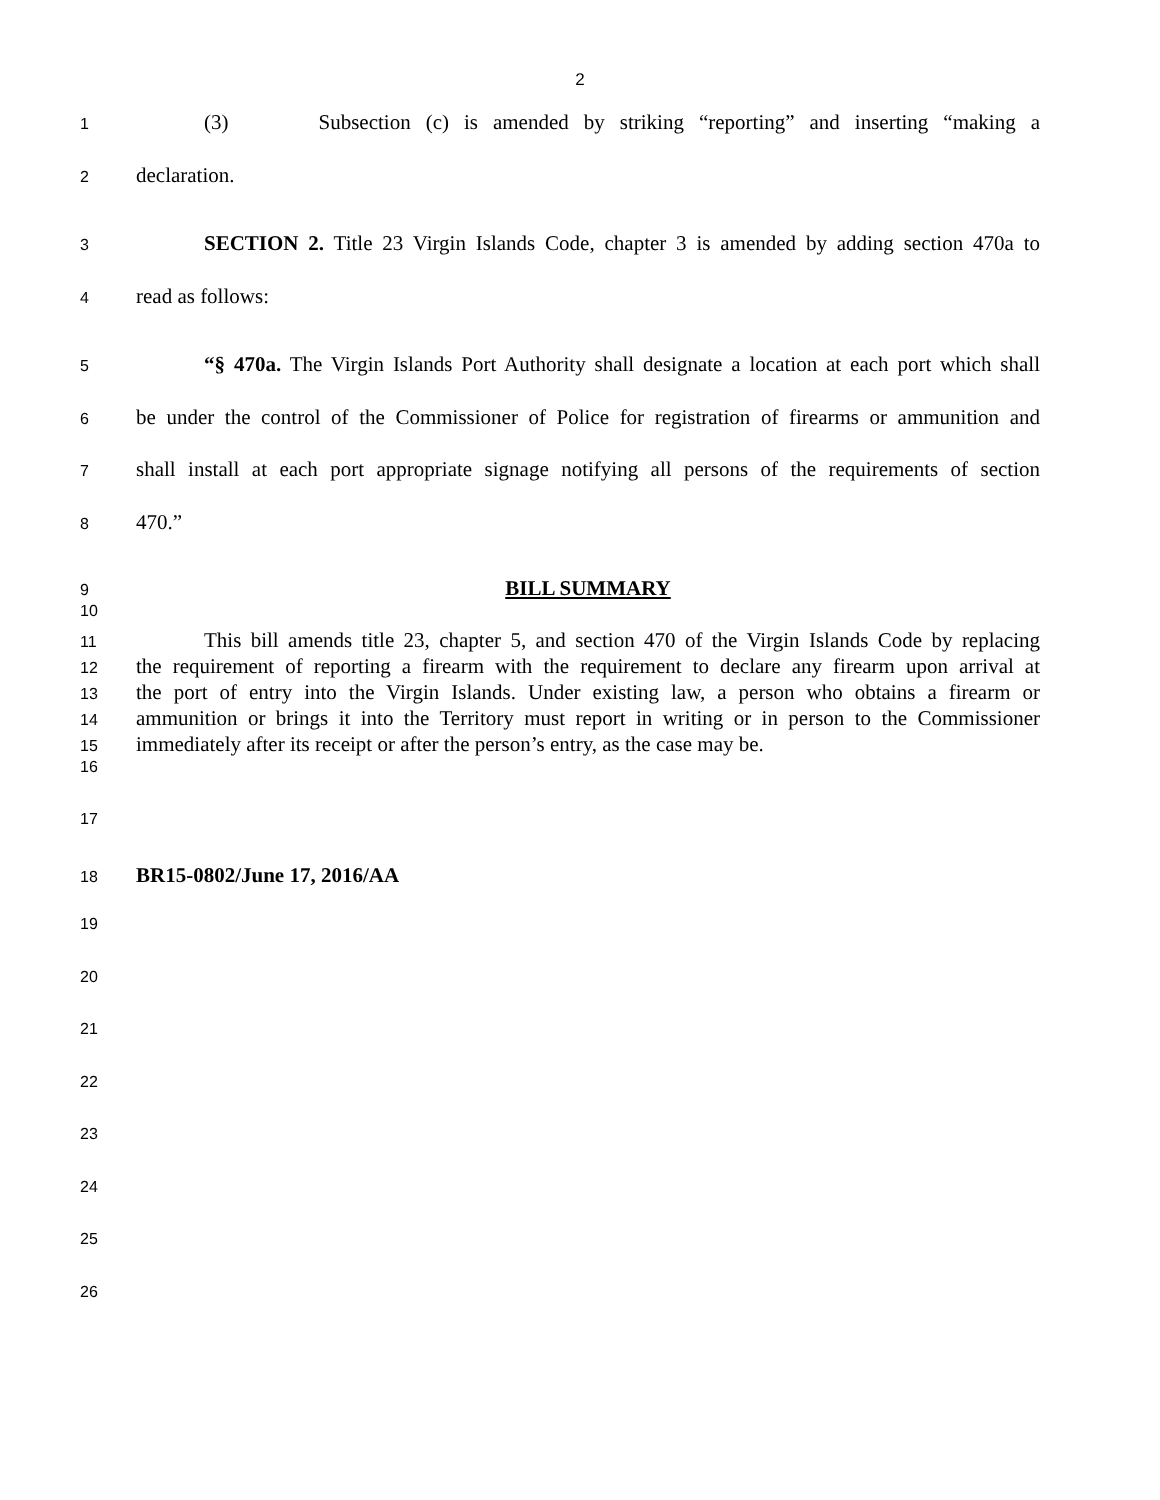2
1 (3) Subsection (c) is amended by striking “reporting” and inserting “making a
2 declaration.
3 SECTION 2. Title 23 Virgin Islands Code, chapter 3 is amended by adding section 470a to
4 read as follows:
5 “§ 470a. The Virgin Islands Port Authority shall designate a location at each port which shall
6 be under the control of the Commissioner of Police for registration of firearms or ammunition and
7 shall install at each port appropriate signage notifying all persons of the requirements of section
8 470.”
9 BILL SUMMARY
10
11 This bill amends title 23, chapter 5, and section 470 of the Virgin Islands Code by replacing
12 the requirement of reporting a firearm with the requirement to declare any firearm upon arrival at
13 the port of entry into the Virgin Islands. Under existing law, a person who obtains a firearm or
14 ammunition or brings it into the Territory must report in writing or in person to the Commissioner
15 immediately after its receipt or after the person’s entry, as the case may be.
16
17
18 BR15-0802/June 17, 2016/AA
19
20
21
22
23
24
25
26